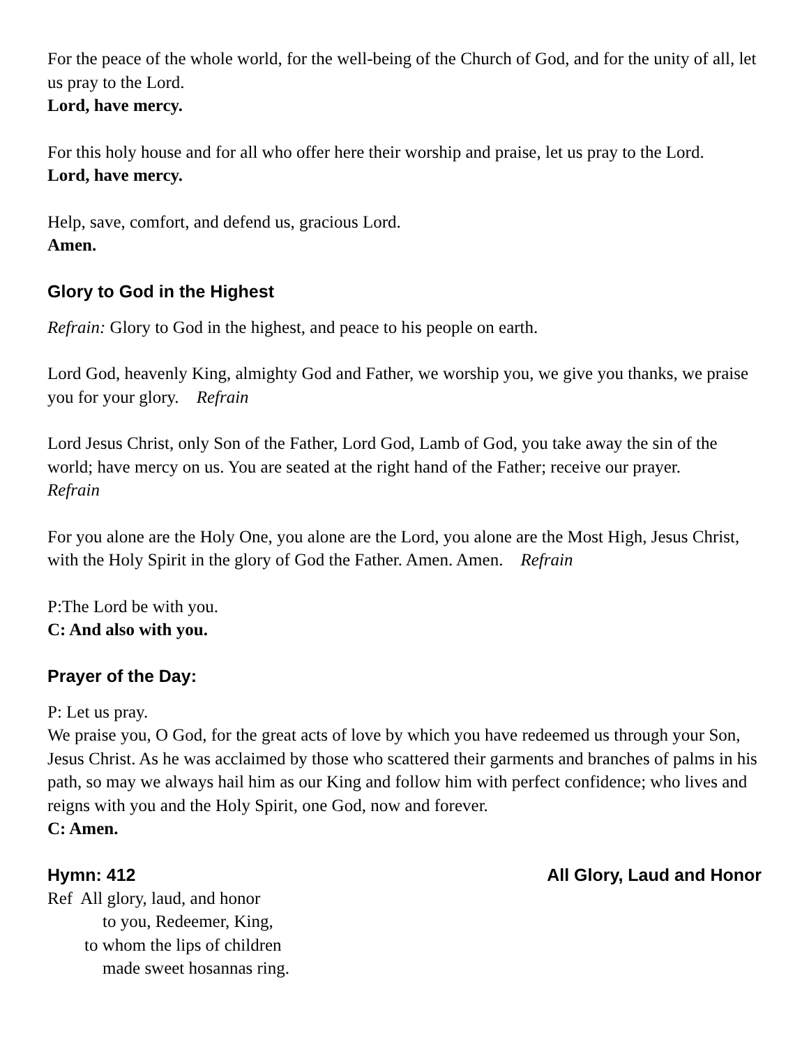For the peace of the whole world, for the well-being of the Church of God, and for the unity of all, let us pray to the Lord.
Lord, have mercy.
For this holy house and for all who offer here their worship and praise, let us pray to the Lord.
Lord, have mercy.
Help, save, comfort, and defend us, gracious Lord.
Amen.
Glory to God in the Highest
Refrain: Glory to God in the highest, and peace to his people on earth.
Lord God, heavenly King, almighty God and Father, we worship you, we give you thanks, we praise you for your glory. Refrain
Lord Jesus Christ, only Son of the Father, Lord God, Lamb of God, you take away the sin of the world; have mercy on us. You are seated at the right hand of the Father; receive our prayer.
Refrain
For you alone are the Holy One, you alone are the Lord, you alone are the Most High, Jesus Christ, with the Holy Spirit in the glory of God the Father. Amen. Amen. Refrain
P:The Lord be with you.
C: And also with you.
Prayer of the Day:
P: Let us pray.
We praise you, O God, for the great acts of love by which you have redeemed us through your Son, Jesus Christ. As he was acclaimed by those who scattered their garments and branches of palms in his path, so may we always hail him as our King and follow him with perfect confidence; who lives and reigns with you and the Holy Spirit, one God, now and forever.
C: Amen.
Hymn: 412 All Glory, Laud and Honor
Ref All glory, laud, and honor
to you, Redeemer, King,
to whom the lips of children
made sweet hosannas ring.